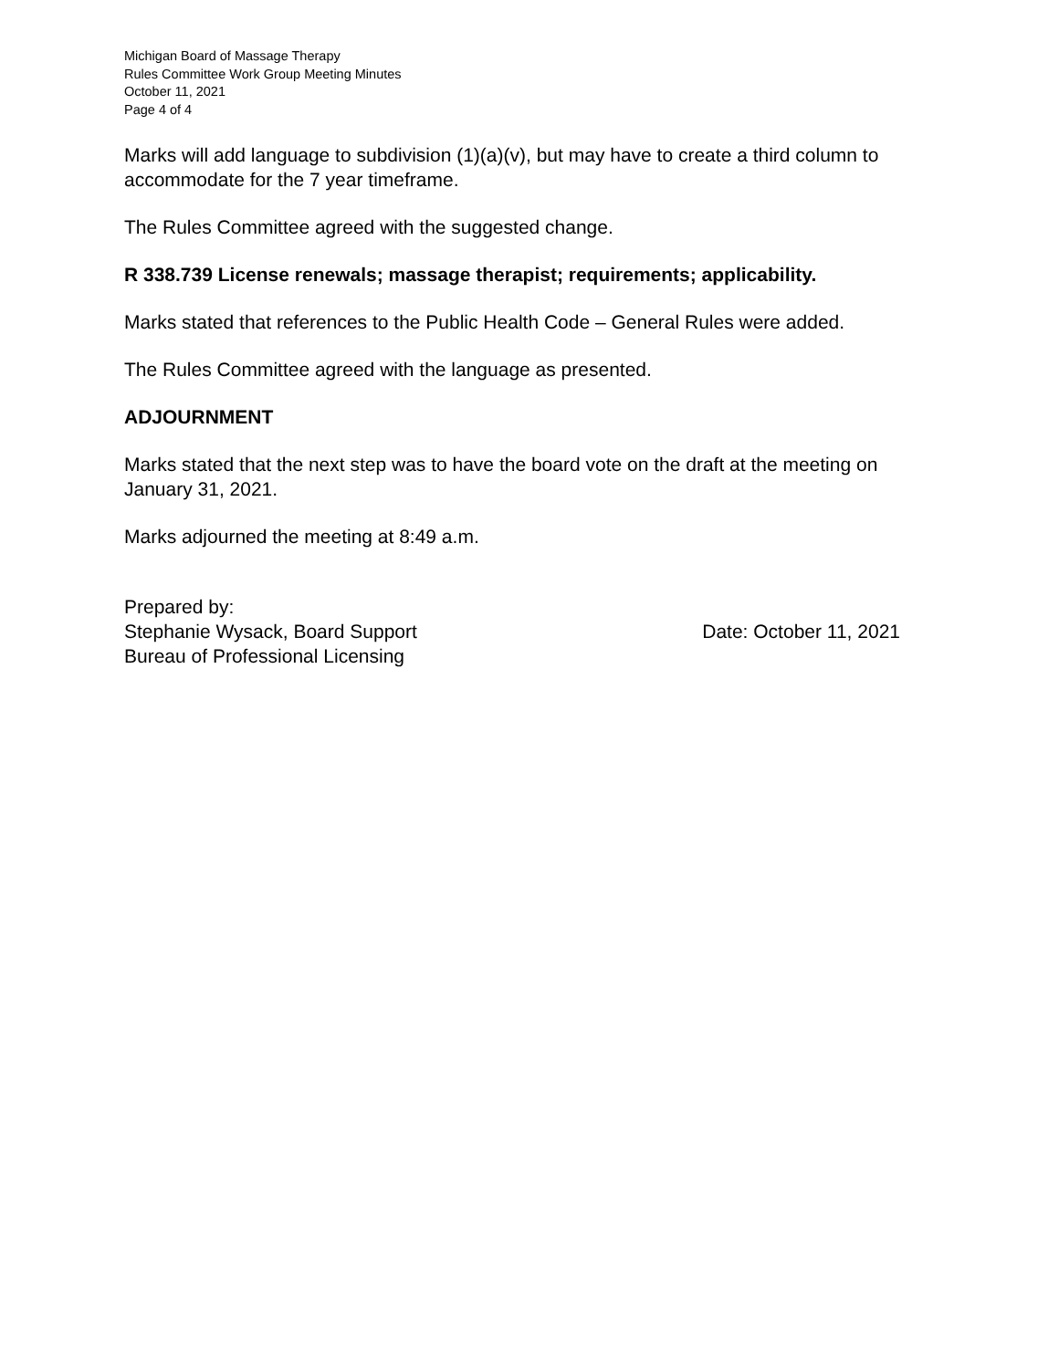Michigan Board of Massage Therapy
Rules Committee Work Group Meeting Minutes
October 11, 2021
Page 4 of 4
Marks will add language to subdivision (1)(a)(v), but may have to create a third column to accommodate for the 7 year timeframe.
The Rules Committee agreed with the suggested change.
R 338.739 License renewals; massage therapist; requirements; applicability.
Marks stated that references to the Public Health Code – General Rules were added.
The Rules Committee agreed with the language as presented.
ADJOURNMENT
Marks stated that the next step was to have the board vote on the draft at the meeting on January 31, 2021.
Marks adjourned the meeting at 8:49 a.m.
Prepared by:
Stephanie Wysack, Board Support Date: October 11, 2021
Bureau of Professional Licensing